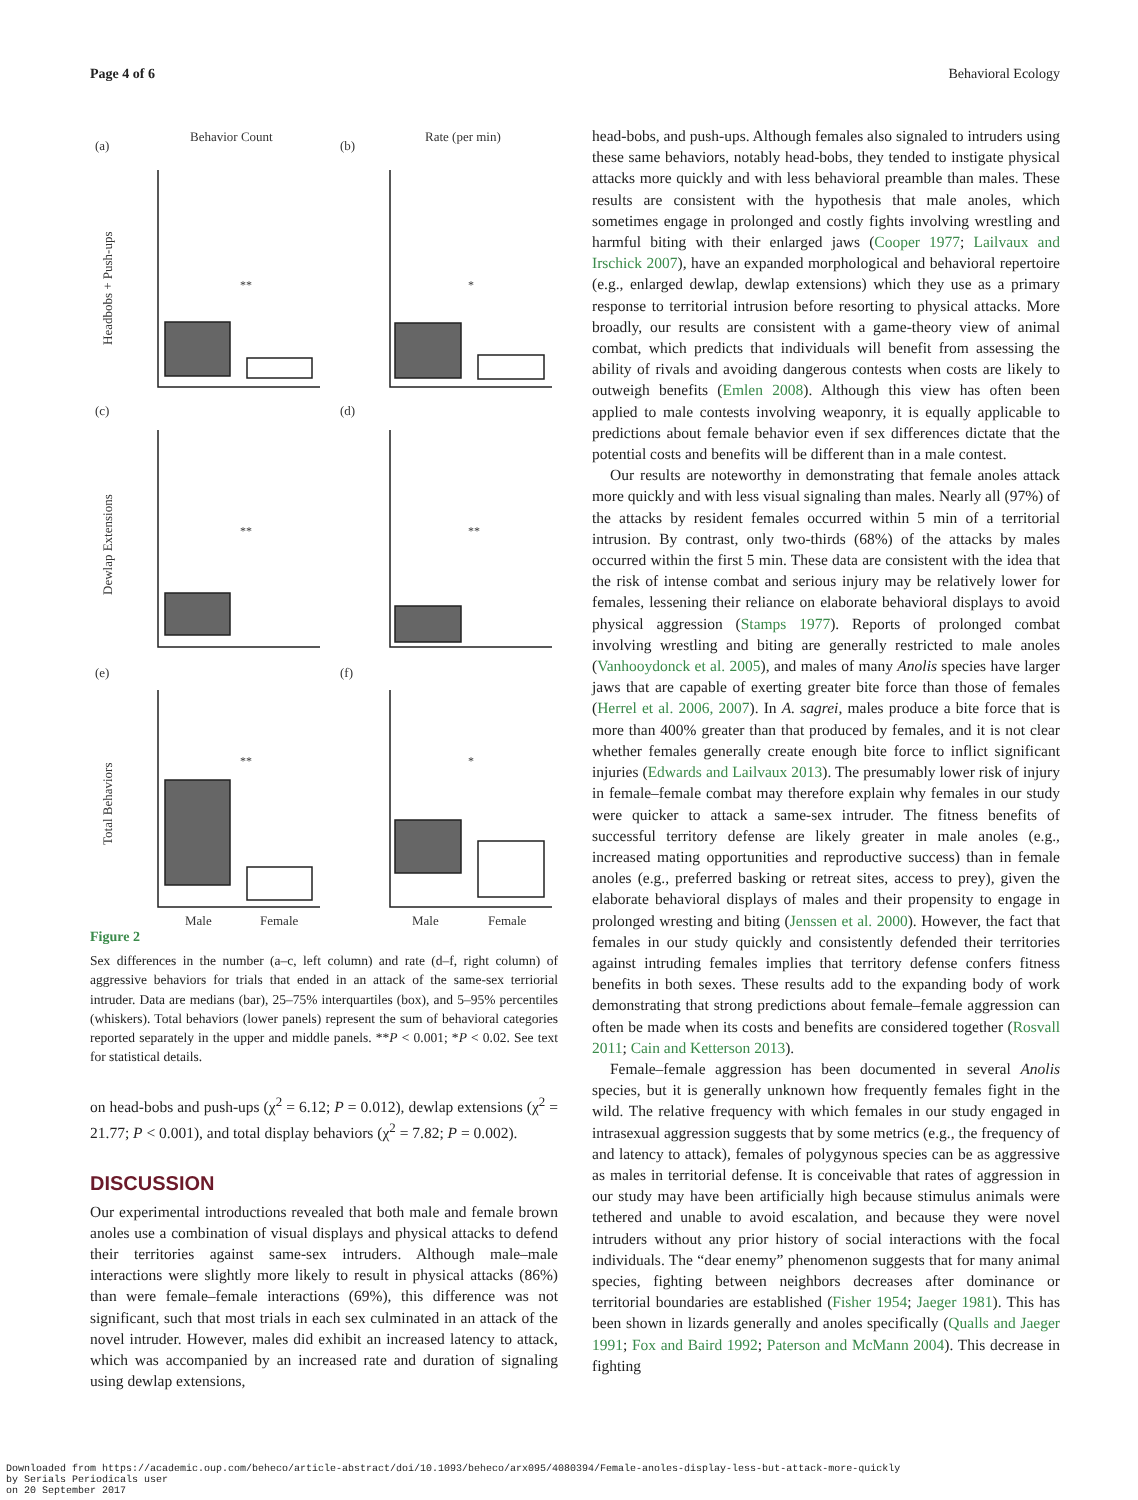Page 4 of 6 Behavioral Ecology
Behavior Count
Rate (per min)
(a)
(b)
(c)
(d)
(e)
(f)
Headbobs + Push-ups
Dewlap Extensions
Total Behaviors
**
*
**
**
**
*
Male
Female
Male
Female
Figure 2
Sex differences in the number (a–c, left column) and rate (d–f, right column) of aggressive behaviors for trials that ended in an attack of the same-sex terriorial intruder. Data are medians (bar), 25–75% interquartiles (box), and 5–95% percentiles (whiskers). Total behaviors (lower panels) represent the sum of behavioral categories reported separately in the upper and middle panels. **P < 0.001; *P < 0.02. See text for statistical details.
on head-bobs and push-ups (χ<sup>2</sup> = 6.12; P = 0.012), dewlap extensions (χ<sup>2</sup> = 21.77; P < 0.001), and total display behaviors (χ<sup>2</sup> = 7.82; P = 0.002).
DISCUSSION
Our experimental introductions revealed that both male and female brown anoles use a combination of visual displays and physical attacks to defend their territories against same-sex intruders. Although male–male interactions were slightly more likely to result in physical attacks (86%) than were female–female interactions (69%), this difference was not significant, such that most trials in each sex culminated in an attack of the novel intruder. However, males did exhibit an increased latency to attack, which was accompanied by an increased rate and duration of signaling using dewlap extensions,
head-bobs, and push-ups. Although females also signaled to intruders using these same behaviors, notably head-bobs, they tended to instigate physical attacks more quickly and with less behavioral preamble than males. These results are consistent with the hypothesis that male anoles, which sometimes engage in prolonged and costly fights involving wrestling and harmful biting with their enlarged jaws (Cooper 1977; Lailvaux and Irschick 2007), have an expanded morphological and behavioral repertoire (e.g., enlarged dewlap, dewlap extensions) which they use as a primary response to territorial intrusion before resorting to physical attacks. More broadly, our results are consistent with a game-theory view of animal combat, which predicts that individuals will benefit from assessing the ability of rivals and avoiding dangerous contests when costs are likely to outweigh benefits (Emlen 2008). Although this view has often been applied to male contests involving weaponry, it is equally applicable to predictions about female behavior even if sex differences dictate that the potential costs and benefits will be different than in a male contest.
Our results are noteworthy in demonstrating that female anoles attack more quickly and with less visual signaling than males. Nearly all (97%) of the attacks by resident females occurred within 5 min of a territorial intrusion. By contrast, only two-thirds (68%) of the attacks by males occurred within the first 5 min. These data are consistent with the idea that the risk of intense combat and serious injury may be relatively lower for females, lessening their reliance on elaborate behavioral displays to avoid physical aggression (Stamps 1977). Reports of prolonged combat involving wrestling and biting are generally restricted to male anoles (Vanhooydonck et al. 2005), and males of many Anolis species have larger jaws that are capable of exerting greater bite force than those of females (Herrel et al. 2006, 2007). In A. sagrei, males produce a bite force that is more than 400% greater than that produced by females, and it is not clear whether females generally create enough bite force to inflict significant injuries (Edwards and Lailvaux 2013). The presumably lower risk of injury in female–female combat may therefore explain why females in our study were quicker to attack a same-sex intruder. The fitness benefits of successful territory defense are likely greater in male anoles (e.g., increased mating opportunities and reproductive success) than in female anoles (e.g., preferred basking or retreat sites, access to prey), given the elaborate behavioral displays of males and their propensity to engage in prolonged wresting and biting (Jenssen et al. 2000). However, the fact that females in our study quickly and consistently defended their territories against intruding females implies that territory defense confers fitness benefits in both sexes. These results add to the expanding body of work demonstrating that strong predictions about female–female aggression can often be made when its costs and benefits are considered together (Rosvall 2011; Cain and Ketterson 2013).
Female–female aggression has been documented in several Anolis species, but it is generally unknown how frequently females fight in the wild. The relative frequency with which females in our study engaged in intrasexual aggression suggests that by some metrics (e.g., the frequency of and latency to attack), females of polygynous species can be as aggressive as males in territorial defense. It is conceivable that rates of aggression in our study may have been artificially high because stimulus animals were tethered and unable to avoid escalation, and because they were novel intruders without any prior history of social interactions with the focal individuals. The “dear enemy” phenomenon suggests that for many animal species, fighting between neighbors decreases after dominance or territorial boundaries are established (Fisher 1954; Jaeger 1981). This has been shown in lizards generally and anoles specifically (Qualls and Jaeger 1991; Fox and Baird 1992; Paterson and McMann 2004). This decrease in fighting
Downloaded from https://academic.oup.com/beheco/article-abstract/doi/10.1093/beheco/arx095/4080394/Female-anoles-display-less-but-attack-more-quickly
by Serials Periodicals user
on 20 September 2017